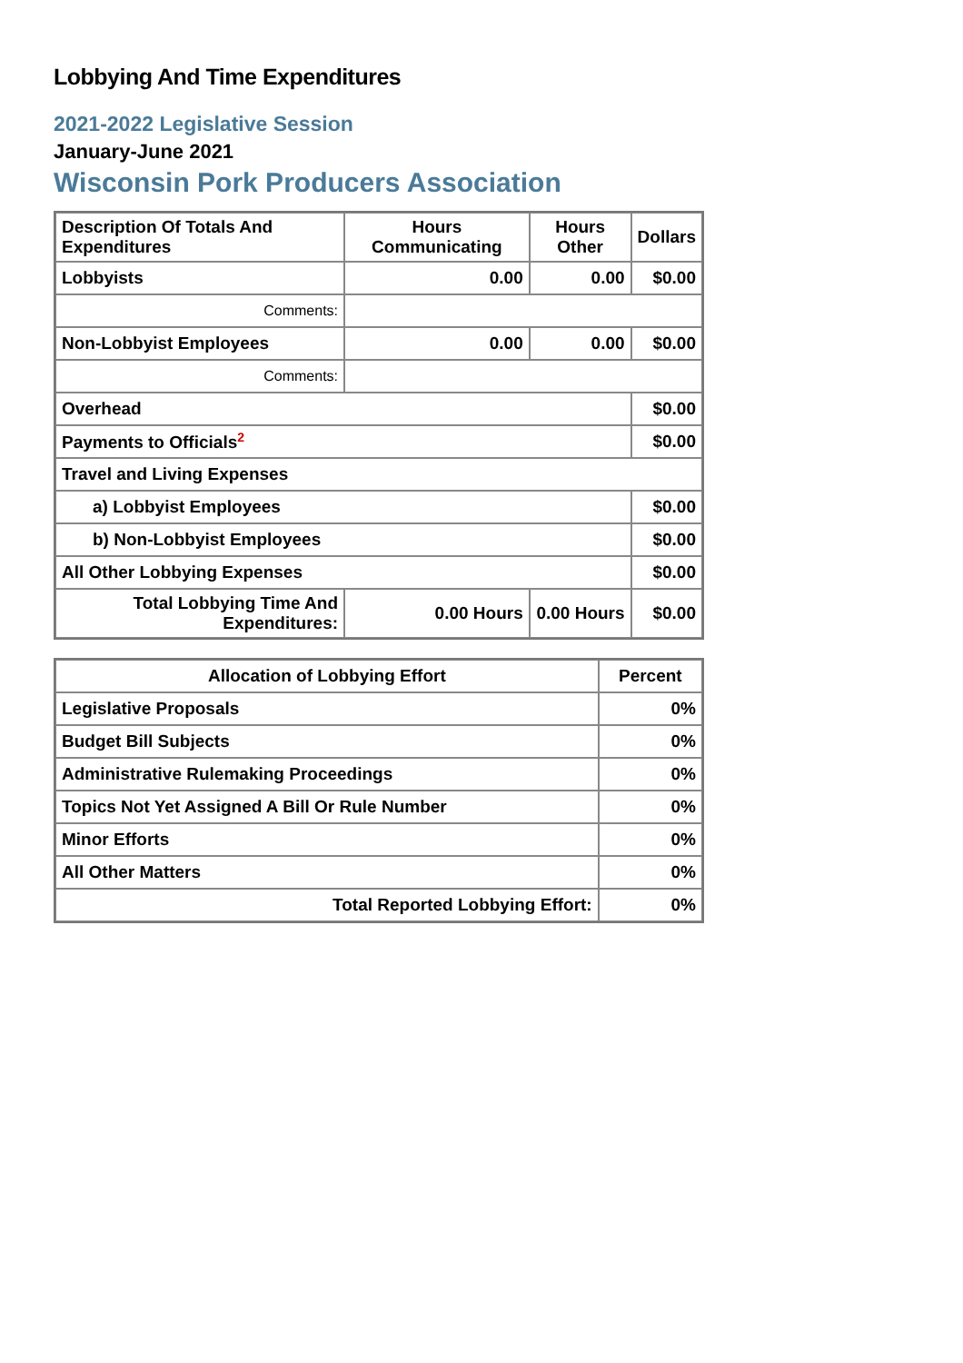Lobbying And Time Expenditures
2021-2022 Legislative Session
January-June 2021
Wisconsin Pork Producers Association
| Description Of Totals And Expenditures | Hours Communicating | Hours Other | Dollars |
| --- | --- | --- | --- |
| Lobbyists | 0.00 | 0.00 | $0.00 |
| Comments: | | | |
| Non-Lobbyist Employees | 0.00 | 0.00 | $0.00 |
| Comments: | | | |
| Overhead | | | $0.00 |
| Payments to Officials<sup>2</sup> | | | $0.00 |
| Travel and Living Expenses | | | |
| a) Lobbyist Employees | | | $0.00 |
| b) Non-Lobbyist Employees | | | $0.00 |
| All Other Lobbying Expenses | | | $0.00 |
| Total Lobbying Time And Expenditures: | 0.00 Hours | 0.00 Hours | $0.00 |
| Allocation of Lobbying Effort | Percent |
| --- | --- |
| Legislative Proposals | 0% |
| Budget Bill Subjects | 0% |
| Administrative Rulemaking Proceedings | 0% |
| Topics Not Yet Assigned A Bill Or Rule Number | 0% |
| Minor Efforts | 0% |
| All Other Matters | 0% |
| Total Reported Lobbying Effort: | 0% |